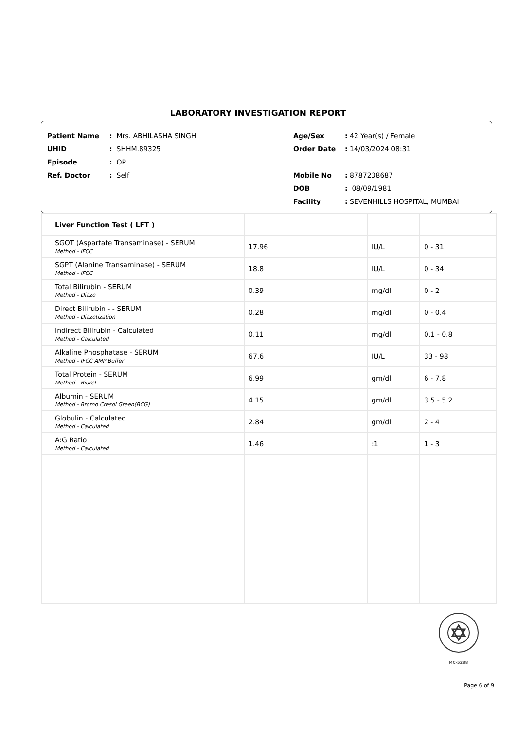LABORATORY INVESTIGATION REPORT
Patient Name: Mrs. ABHILASHA SINGH
UHID: SHHM.89325
Episode: OP
Ref. Doctor: Self
Age/Sex: 42 Year(s) / Female
Order Date: 14/03/2024 08:31
Mobile No: 8787238687
DOB: 08/09/1981
Facility: SEVENHILLS HOSPITAL, MUMBAI
| Liver Function Test ( LFT ) | | | |
| SGOT (Aspartate Transaminase) - SERUM Method - IFCC | 17.96 | IU/L | 0 - 31 |
| SGPT (Alanine Transaminase) - SERUM Method - IFCC | 18.8 | IU/L | 0 - 34 |
| Total Bilirubin - SERUM Method - Diazo | 0.39 | mg/dl | 0 - 2 |
| Direct Bilirubin - - SERUM Method - Diazotization | 0.28 | mg/dl | 0 - 0.4 |
| Indirect Bilirubin - Calculated Method - Calculated | 0.11 | mg/dl | 0.1 - 0.8 |
| Alkaline Phosphatase - SERUM Method - IFCC AMP Buffer | 67.6 | IU/L | 33 - 98 |
| Total Protein - SERUM Method - Biuret | 6.99 | gm/dl | 6 - 7.8 |
| Albumin - SERUM Method - Bromo Cresol Green(BCG) | 4.15 | gm/dl | 3.5 - 5.2 |
| Globulin - Calculated Method - Calculated | 2.84 | gm/dl | 2 - 4 |
| A:G Ratio Method - Calculated | 1.46 | :1 | 1 - 3 |
MC-5288
Page 6 of 9